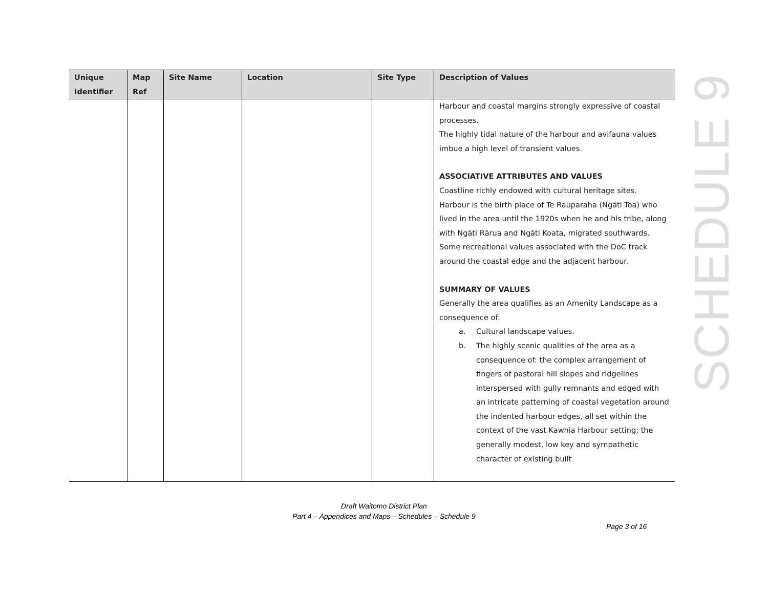| Unique Identifier | Map Ref | Site Name | Location | Site Type | Description of Values |
| --- | --- | --- | --- | --- | --- |
| | | | | | Harbour and coastal margins strongly expressive of coastal processes. The highly tidal nature of the harbour and avifauna values imbue a high level of transient values. ASSOCIATIVE ATTRIBUTES AND VALUES Coastline richly endowed with cultural heritage sites. Harbour is the birth place of Te Rauparaha (Ngāti Toa) who lived in the area until the 1920s when he and his tribe, along with Ngāti Rārua and Ngāti Koata, migrated southwards. Some recreational values associated with the DoC track around the coastal edge and the adjacent harbour. SUMMARY OF VALUES Generally the area qualifies as an Amenity Landscape as a consequence of: a. Cultural landscape values. b. The highly scenic qualities of the area as a consequence of: the complex arrangement of fingers of pastoral hill slopes and ridgelines interspersed with gully remnants and edged with an intricate patterning of coastal vegetation around the indented harbour edges, all set within the context of the vast Kawhia Harbour setting; the generally modest, low key and sympathetic character of existing built |
SCHEDULE 9
Draft Waitomo District Plan
Part 4 – Appendices and Maps – Schedules – Schedule 9
Page 3 of 16